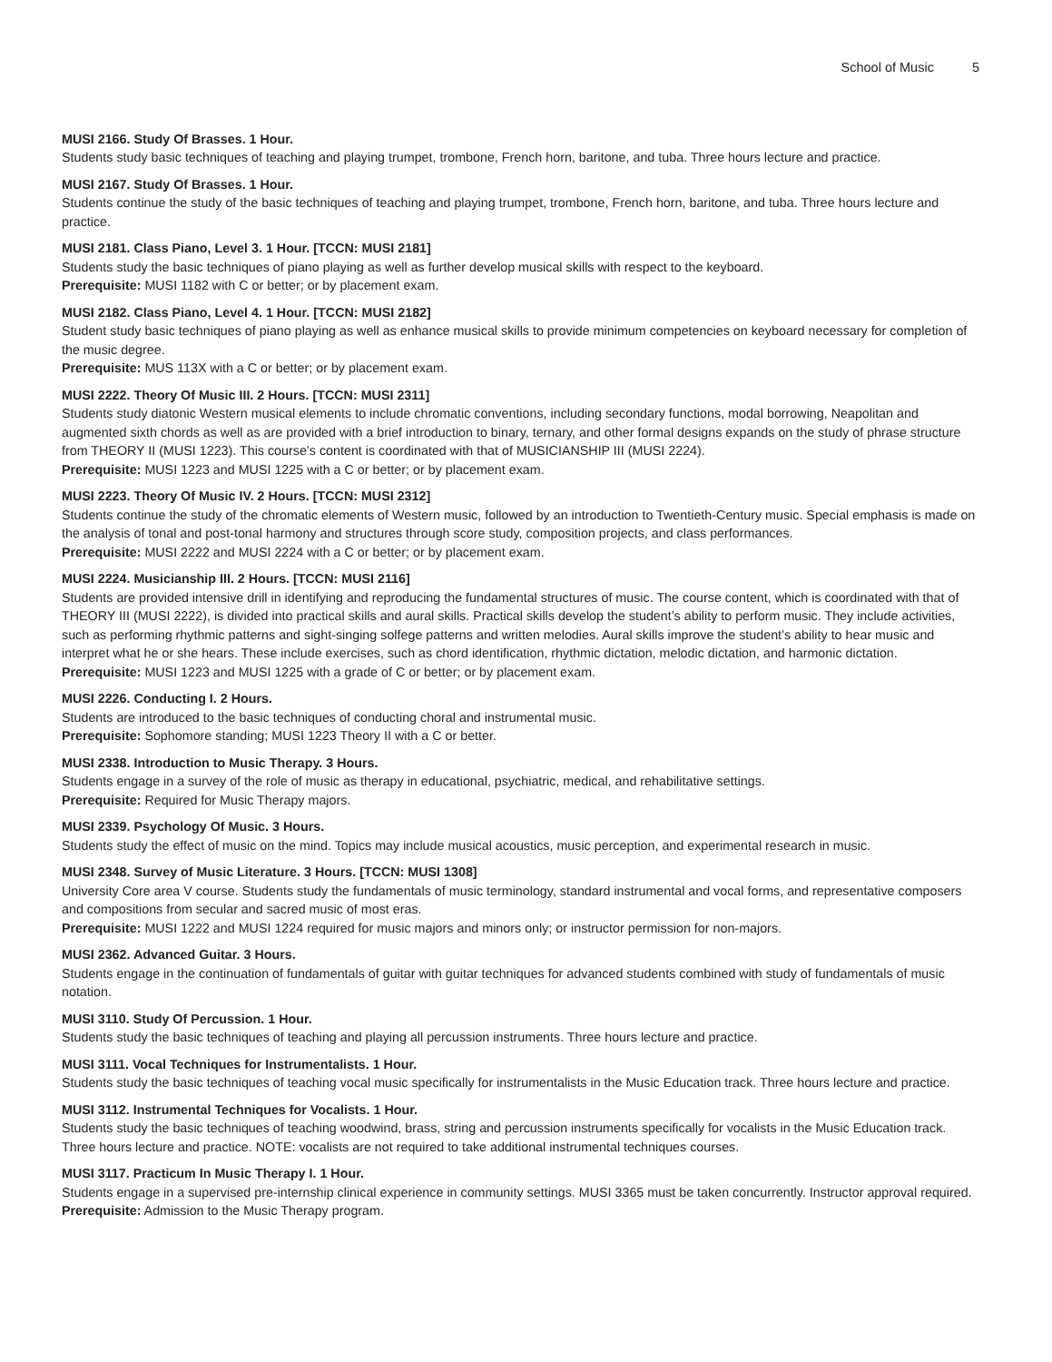School of Music 5
MUSI 2166. Study Of Brasses. 1 Hour.
Students study basic techniques of teaching and playing trumpet, trombone, French horn, baritone, and tuba. Three hours lecture and practice.
MUSI 2167. Study Of Brasses. 1 Hour.
Students continue the study of the basic techniques of teaching and playing trumpet, trombone, French horn, baritone, and tuba. Three hours lecture and practice.
MUSI 2181. Class Piano, Level 3. 1 Hour. [TCCN: MUSI 2181]
Students study the basic techniques of piano playing as well as further develop musical skills with respect to the keyboard.
Prerequisite: MUSI 1182 with C or better; or by placement exam.
MUSI 2182. Class Piano, Level 4. 1 Hour. [TCCN: MUSI 2182]
Student study basic techniques of piano playing as well as enhance musical skills to provide minimum competencies on keyboard necessary for completion of the music degree.
Prerequisite: MUS 113X with a C or better; or by placement exam.
MUSI 2222. Theory Of Music III. 2 Hours. [TCCN: MUSI 2311]
Students study diatonic Western musical elements to include chromatic conventions, including secondary functions, modal borrowing, Neapolitan and augmented sixth chords as well as are provided with a brief introduction to binary, ternary, and other formal designs expands on the study of phrase structure from THEORY II (MUSI 1223). This course’s content is coordinated with that of MUSICIANSHIP III (MUSI 2224).
Prerequisite: MUSI 1223 and MUSI 1225 with a C or better; or by placement exam.
MUSI 2223. Theory Of Music IV. 2 Hours. [TCCN: MUSI 2312]
Students continue the study of the chromatic elements of Western music, followed by an introduction to Twentieth-Century music. Special emphasis is made on the analysis of tonal and post-tonal harmony and structures through score study, composition projects, and class performances.
Prerequisite: MUSI 2222 and MUSI 2224 with a C or better; or by placement exam.
MUSI 2224. Musicianship III. 2 Hours. [TCCN: MUSI 2116]
Students are provided intensive drill in identifying and reproducing the fundamental structures of music. The course content, which is coordinated with that of THEORY III (MUSI 2222), is divided into practical skills and aural skills. Practical skills develop the student’s ability to perform music. They include activities, such as performing rhythmic patterns and sight-singing solfege patterns and written melodies. Aural skills improve the student’s ability to hear music and interpret what he or she hears. These include exercises, such as chord identification, rhythmic dictation, melodic dictation, and harmonic dictation.
Prerequisite: MUSI 1223 and MUSI 1225 with a grade of C or better; or by placement exam.
MUSI 2226. Conducting I. 2 Hours.
Students are introduced to the basic techniques of conducting choral and instrumental music.
Prerequisite: Sophomore standing; MUSI 1223 Theory II with a C or better.
MUSI 2338. Introduction to Music Therapy. 3 Hours.
Students engage in a survey of the role of music as therapy in educational, psychiatric, medical, and rehabilitative settings.
Prerequisite: Required for Music Therapy majors.
MUSI 2339. Psychology Of Music. 3 Hours.
Students study the effect of music on the mind. Topics may include musical acoustics, music perception, and experimental research in music.
MUSI 2348. Survey of Music Literature. 3 Hours. [TCCN: MUSI 1308]
University Core area V course. Students study the fundamentals of music terminology, standard instrumental and vocal forms, and representative composers and compositions from secular and sacred music of most eras.
Prerequisite: MUSI 1222 and MUSI 1224 required for music majors and minors only; or instructor permission for non-majors.
MUSI 2362. Advanced Guitar. 3 Hours.
Students engage in the continuation of fundamentals of guitar with guitar techniques for advanced students combined with study of fundamentals of music notation.
MUSI 3110. Study Of Percussion. 1 Hour.
Students study the basic techniques of teaching and playing all percussion instruments. Three hours lecture and practice.
MUSI 3111. Vocal Techniques for Instrumentalists. 1 Hour.
Students study the basic techniques of teaching vocal music specifically for instrumentalists in the Music Education track. Three hours lecture and practice.
MUSI 3112. Instrumental Techniques for Vocalists. 1 Hour.
Students study the basic techniques of teaching woodwind, brass, string and percussion instruments specifically for vocalists in the Music Education track. Three hours lecture and practice. NOTE: vocalists are not required to take additional instrumental techniques courses.
MUSI 3117. Practicum In Music Therapy I. 1 Hour.
Students engage in a supervised pre-internship clinical experience in community settings. MUSI 3365 must be taken concurrently. Instructor approval required.
Prerequisite: Admission to the Music Therapy program.